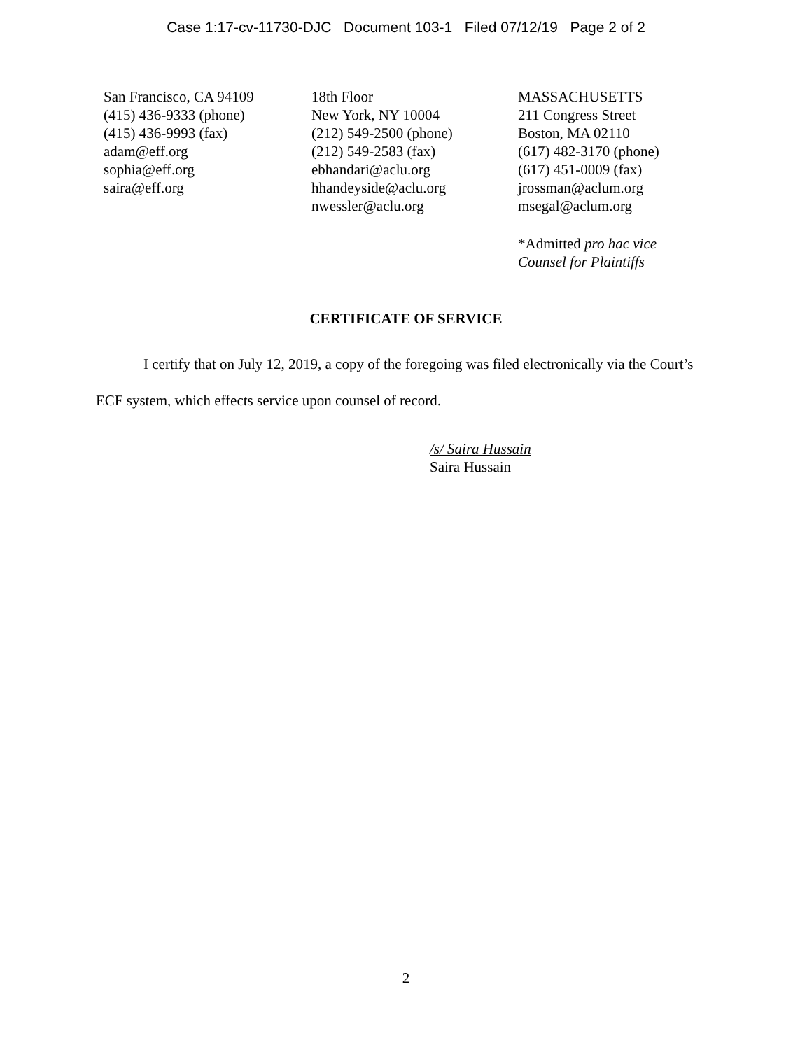Case 1:17-cv-11730-DJC Document 103-1 Filed 07/12/19 Page 2 of 2
San Francisco, CA 94109
(415) 436-9333 (phone)
(415) 436-9993 (fax)
adam@eff.org
sophia@eff.org
saira@eff.org
18th Floor
New York, NY 10004
(212) 549-2500 (phone)
(212) 549-2583 (fax)
ebhandari@aclu.org
hhandeyside@aclu.org
nwessler@aclu.org
MASSACHUSETTS
211 Congress Street
Boston, MA 02110
(617) 482-3170 (phone)
(617) 451-0009 (fax)
jrossman@aclum.org
msegal@aclum.org
*Admitted pro hac vice
Counsel for Plaintiffs
CERTIFICATE OF SERVICE
I certify that on July 12, 2019, a copy of the foregoing was filed electronically via the Court’s ECF system, which effects service upon counsel of record.
/s/ Saira Hussain
Saira Hussain
2